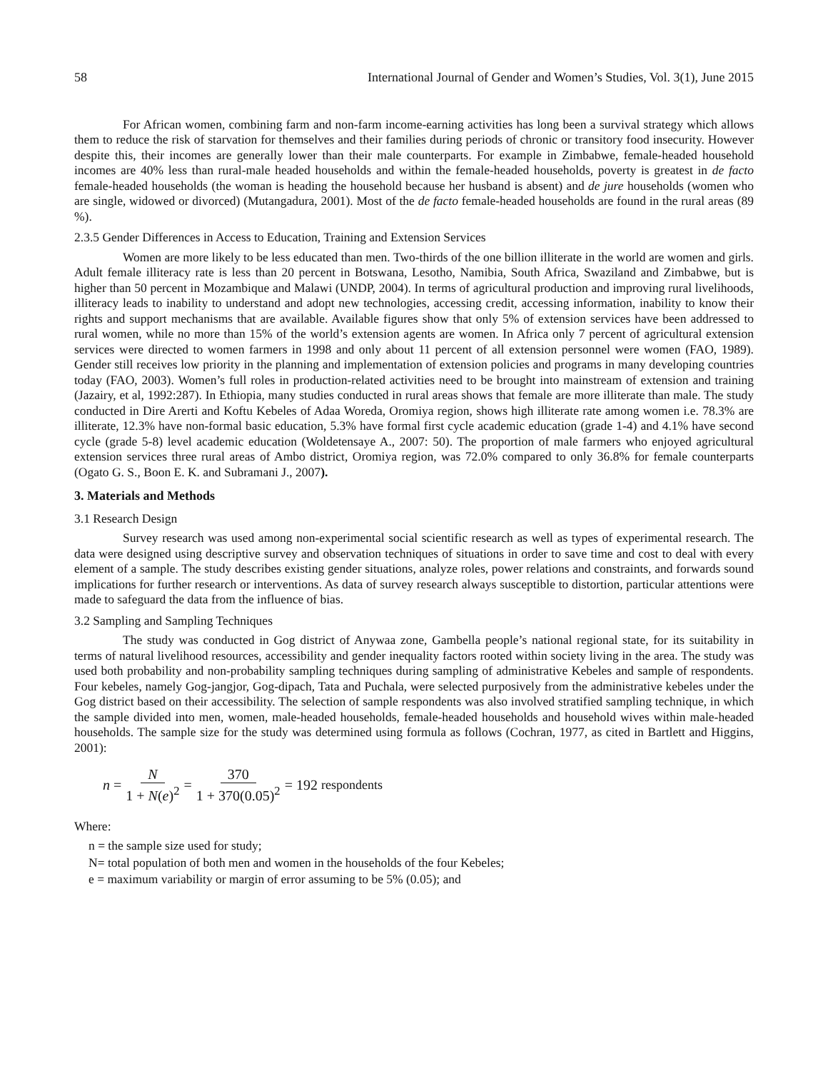58 International Journal of Gender and Women’s Studies, Vol. 3(1), June 2015
For African women, combining farm and non-farm income-earning activities has long been a survival strategy which allows them to reduce the risk of starvation for themselves and their families during periods of chronic or transitory food insecurity. However despite this, their incomes are generally lower than their male counterparts. For example in Zimbabwe, female-headed household incomes are 40% less than rural-male headed households and within the female-headed households, poverty is greatest in de facto female-headed households (the woman is heading the household because her husband is absent) and de jure households (women who are single, widowed or divorced) (Mutangadura, 2001). Most of the de facto female-headed households are found in the rural areas (89 %).
2.3.5 Gender Differences in Access to Education, Training and Extension Services
Women are more likely to be less educated than men. Two-thirds of the one billion illiterate in the world are women and girls. Adult female illiteracy rate is less than 20 percent in Botswana, Lesotho, Namibia, South Africa, Swaziland and Zimbabwe, but is higher than 50 percent in Mozambique and Malawi (UNDP, 2004). In terms of agricultural production and improving rural livelihoods, illiteracy leads to inability to understand and adopt new technologies, accessing credit, accessing information, inability to know their rights and support mechanisms that are available. Available figures show that only 5% of extension services have been addressed to rural women, while no more than 15% of the world’s extension agents are women. In Africa only 7 percent of agricultural extension services were directed to women farmers in 1998 and only about 11 percent of all extension personnel were women (FAO, 1989). Gender still receives low priority in the planning and implementation of extension policies and programs in many developing countries today (FAO, 2003). Women’s full roles in production-related activities need to be brought into mainstream of extension and training (Jazairy, et al, 1992:287). In Ethiopia, many studies conducted in rural areas shows that female are more illiterate than male. The study conducted in Dire Arerti and Koftu Kebeles of Adaa Woreda, Oromiya region, shows high illiterate rate among women i.e. 78.3% are illiterate, 12.3% have non-formal basic education, 5.3% have formal first cycle academic education (grade 1-4) and 4.1% have second cycle (grade 5-8) level academic education (Woldetensaye A., 2007: 50). The proportion of male farmers who enjoyed agricultural extension services three rural areas of Ambo district, Oromiya region, was 72.0% compared to only 36.8% for female counterparts (Ogato G. S., Boon E. K. and Subramani J., 2007).
3. Materials and Methods
3.1 Research Design
Survey research was used among non-experimental social scientific research as well as types of experimental research. The data were designed using descriptive survey and observation techniques of situations in order to save time and cost to deal with every element of a sample. The study describes existing gender situations, analyze roles, power relations and constraints, and forwards sound implications for further research or interventions. As data of survey research always susceptible to distortion, particular attentions were made to safeguard the data from the influence of bias.
3.2 Sampling and Sampling Techniques
The study was conducted in Gog district of Anywaa zone, Gambella people’s national regional state, for its suitability in terms of natural livelihood resources, accessibility and gender inequality factors rooted within society living in the area. The study was used both probability and non-probability sampling techniques during sampling of administrative Kebeles and sample of respondents. Four kebeles, namely Gog-jangjor, Gog-dipach, Tata and Puchala, were selected purposively from the administrative kebeles under the Gog district based on their accessibility. The selection of sample respondents was also involved stratified sampling technique, in which the sample divided into men, women, male-headed households, female-headed households and household wives within male-headed households. The sample size for the study was determined using formula as follows (Cochran, 1977, as cited in Bartlett and Higgins, 2001):
n = N 1 + N(e)<sup>2</sup> = 370 1 + 370(0.05)<sup>2</sup> = 192 respondents
Where:
n = the sample size used for study;
N= total population of both men and women in the households of the four Kebeles;
e = maximum variability or margin of error assuming to be 5% (0.05); and